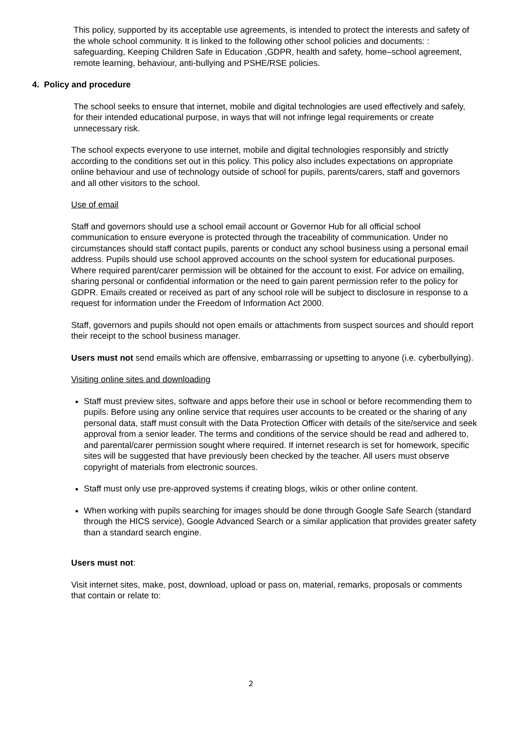This policy, supported by its acceptable use agreements, is intended to protect the interests and safety of the whole school community. It is linked to the following other school policies and documents: : safeguarding, Keeping Children Safe in Education ,GDPR, health and safety, home–school agreement, remote learning, behaviour, anti-bullying and PSHE/RSE policies.
4. Policy and procedure
The school seeks to ensure that internet, mobile and digital technologies are used effectively and safely, for their intended educational purpose, in ways that will not infringe legal requirements or create unnecessary risk.
The school expects everyone to use internet, mobile and digital technologies responsibly and strictly according to the conditions set out in this policy. This policy also includes expectations on appropriate online behaviour and use of technology outside of school for pupils, parents/carers, staff and governors and all other visitors to the school.
Use of email
Staff and governors should use a school email account or Governor Hub for all official school communication to ensure everyone is protected through the traceability of communication. Under no circumstances should staff contact pupils, parents or conduct any school business using a personal email address. Pupils should use school approved accounts on the school system for educational purposes. Where required parent/carer permission will be obtained for the account to exist. For advice on emailing, sharing personal or confidential information or the need to gain parent permission refer to the policy for GDPR. Emails created or received as part of any school role will be subject to disclosure in response to a request for information under the Freedom of Information Act 2000.
Staff, governors and pupils should not open emails or attachments from suspect sources and should report their receipt to the school business manager.
Users must not send emails which are offensive, embarrassing or upsetting to anyone (i.e. cyberbullying).
Visiting online sites and downloading
Staff must preview sites, software and apps before their use in school or before recommending them to pupils. Before using any online service that requires user accounts to be created or the sharing of any personal data, staff must consult with the Data Protection Officer with details of the site/service and seek approval from a senior leader. The terms and conditions of the service should be read and adhered to, and parental/carer permission sought where required. If internet research is set for homework, specific sites will be suggested that have previously been checked by the teacher. All users must observe copyright of materials from electronic sources.
Staff must only use pre-approved systems if creating blogs, wikis or other online content.
When working with pupils searching for images should be done through Google Safe Search (standard through the HICS service), Google Advanced Search or a similar application that provides greater safety than a standard search engine.
Users must not:
Visit internet sites, make, post, download, upload or pass on, material, remarks, proposals or comments that contain or relate to:
2